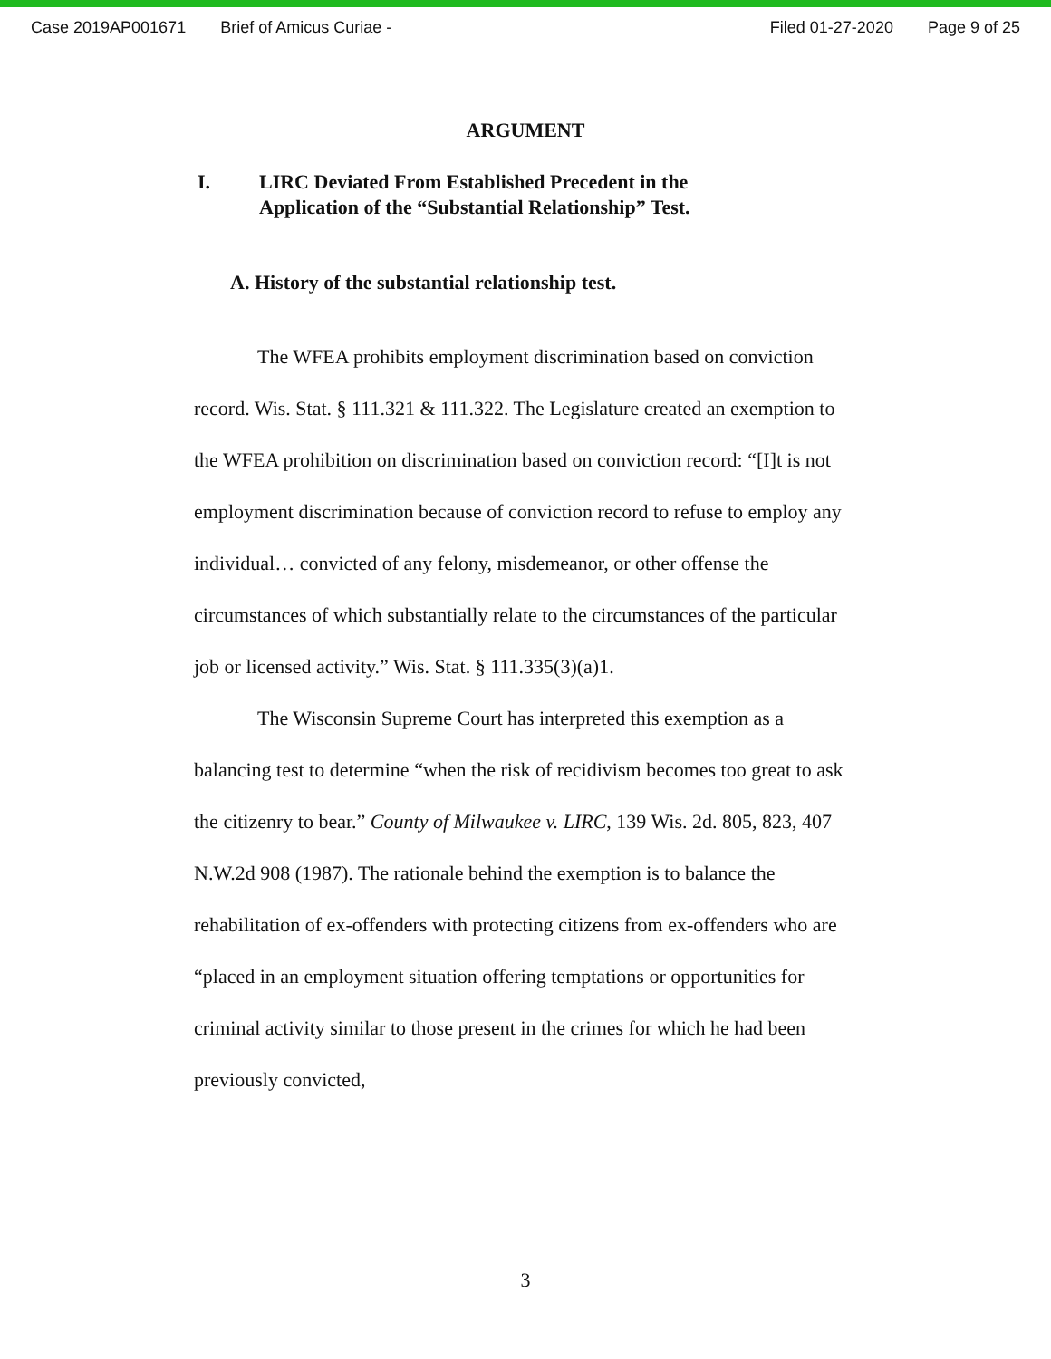Case 2019AP001671 Brief of Amicus Curiae - Filed 01-27-2020 Page 9 of 25
ARGUMENT
I. LIRC Deviated From Established Precedent in the
Application of the “Substantial Relationship” Test.
A. History of the substantial relationship test.
The WFEA prohibits employment discrimination based on conviction record. Wis. Stat. § 111.321 & 111.322. The Legislature created an exemption to the WFEA prohibition on discrimination based on conviction record: “[I]t is not employment discrimination because of conviction record to refuse to employ any individual… convicted of any felony, misdemeanor, or other offense the circumstances of which substantially relate to the circumstances of the particular job or licensed activity.” Wis. Stat. § 111.335(3)(a)1.
The Wisconsin Supreme Court has interpreted this exemption as a balancing test to determine “when the risk of recidivism becomes too great to ask the citizenry to bear.” County of Milwaukee v. LIRC, 139 Wis. 2d. 805, 823, 407 N.W.2d 908 (1987). The rationale behind the exemption is to balance the rehabilitation of ex-offenders with protecting citizens from ex-offenders who are “placed in an employment situation offering temptations or opportunities for criminal activity similar to those present in the crimes for which he had been previously convicted,
3